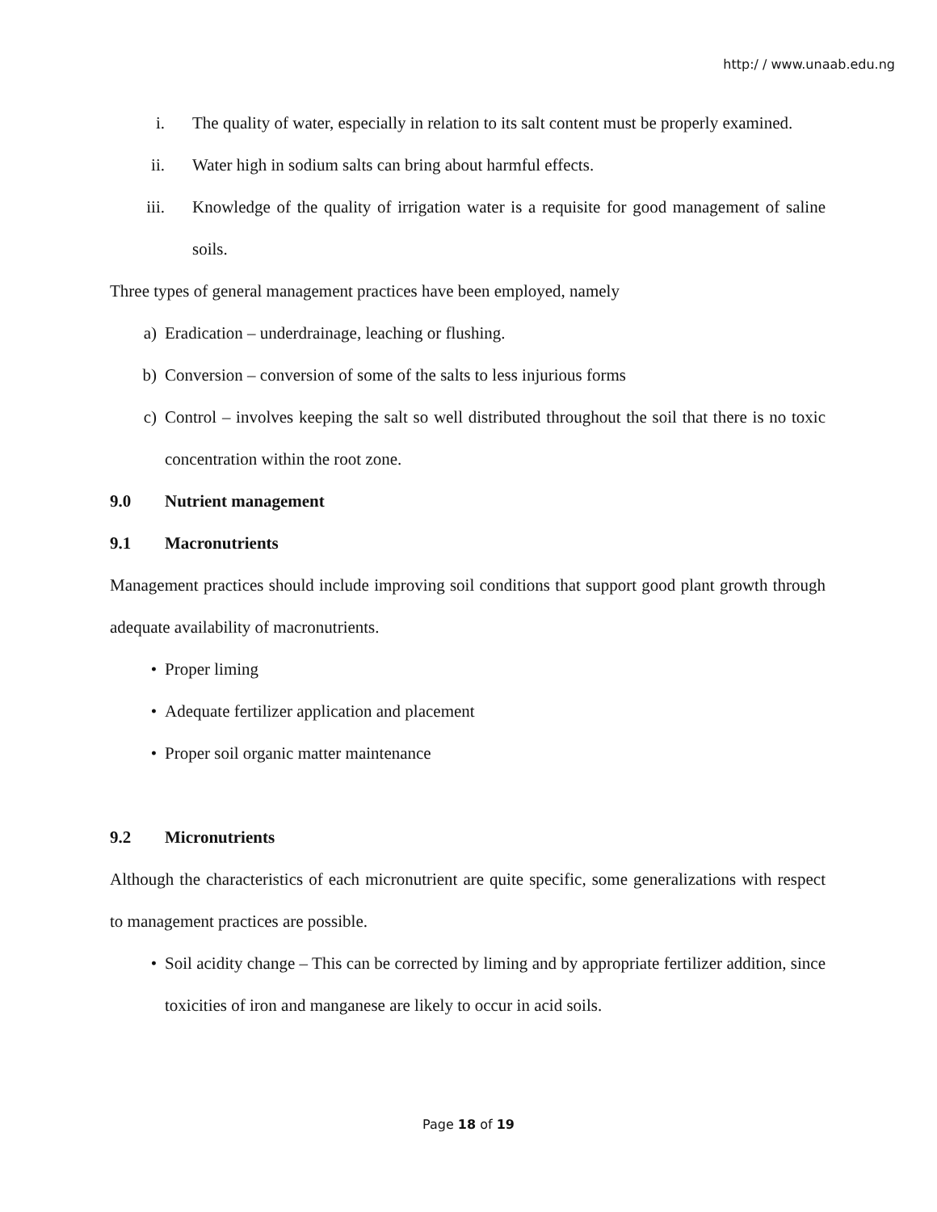http:/ / www.unaab.edu.ng
i. The quality of water, especially in relation to its salt content must be properly examined.
ii. Water high in sodium salts can bring about harmful effects.
iii. Knowledge of the quality of irrigation water is a requisite for good management of saline soils.
Three types of general management practices have been employed, namely
a) Eradication – underdrainage, leaching or flushing.
b) Conversion – conversion of some of the salts to less injurious forms
c) Control – involves keeping the salt so well distributed throughout the soil that there is no toxic concentration within the root zone.
9.0 Nutrient management
9.1 Macronutrients
Management practices should include improving soil conditions that support good plant growth through adequate availability of macronutrients.
• Proper liming
• Adequate fertilizer application and placement
• Proper soil organic matter maintenance
9.2 Micronutrients
Although the characteristics of each micronutrient are quite specific, some generalizations with respect to management practices are possible.
• Soil acidity change – This can be corrected by liming and by appropriate fertilizer addition, since toxicities of iron and manganese are likely to occur in acid soils.
Page 18 of 19